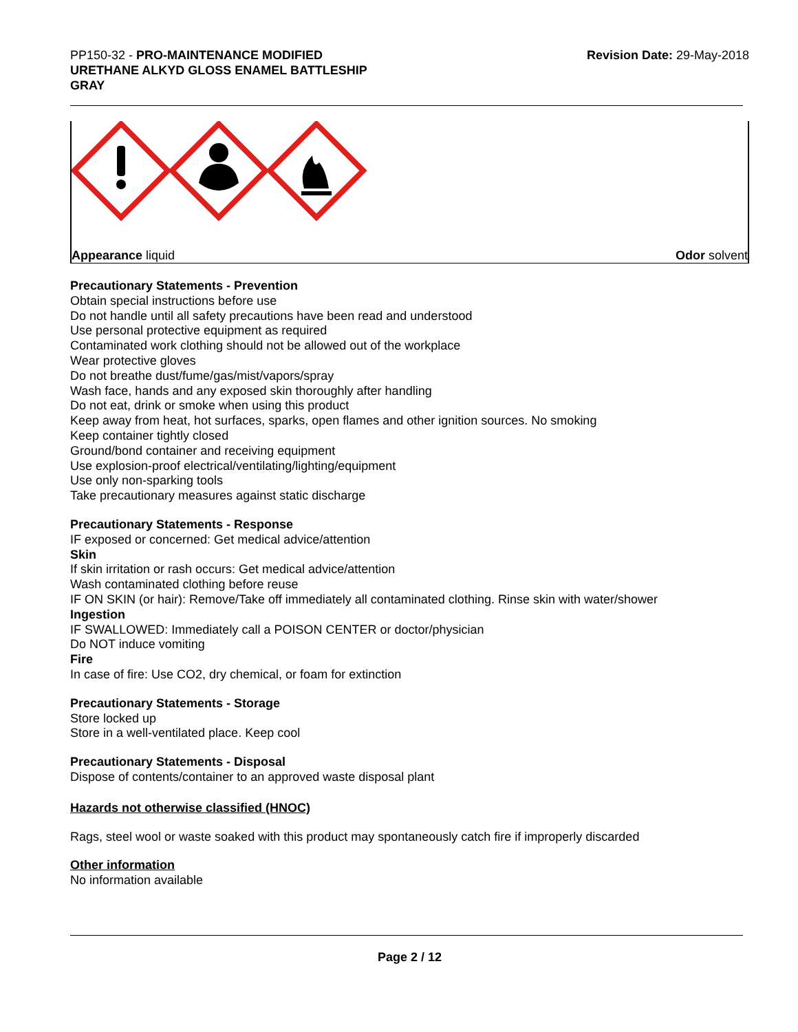PP150-32 - PRO-MAINTENANCE MODIFIED
URETHANE ALKYD GLOSS ENAMEL BATTLESHIP
GRAY
Revision Date: 29-May-2018
Appearance liquid Odor solvent
Precautionary Statements - Prevention
Obtain special instructions before use
Do not handle until all safety precautions have been read and understood
Use personal protective equipment as required
Contaminated work clothing should not be allowed out of the workplace
Wear protective gloves
Do not breathe dust/fume/gas/mist/vapors/spray
Wash face, hands and any exposed skin thoroughly after handling
Do not eat, drink or smoke when using this product
Keep away from heat, hot surfaces, sparks, open flames and other ignition sources. No smoking
Keep container tightly closed
Ground/bond container and receiving equipment
Use explosion-proof electrical/ventilating/lighting/equipment
Use only non-sparking tools
Take precautionary measures against static discharge
Precautionary Statements - Response
IF exposed or concerned: Get medical advice/attention
Skin
If skin irritation or rash occurs: Get medical advice/attention
Wash contaminated clothing before reuse
IF ON SKIN (or hair): Remove/Take off immediately all contaminated clothing. Rinse skin with water/shower
Ingestion
IF SWALLOWED: Immediately call a POISON CENTER or doctor/physician
Do NOT induce vomiting
Fire
In case of fire: Use CO2, dry chemical, or foam for extinction
Precautionary Statements - Storage
Store locked up
Store in a well-ventilated place. Keep cool
Precautionary Statements - Disposal
Dispose of contents/container to an approved waste disposal plant
Hazards not otherwise classified (HNOC)
Rags, steel wool or waste soaked with this product may spontaneously catch fire if improperly discarded
Other information
No information available
Page 2 / 12